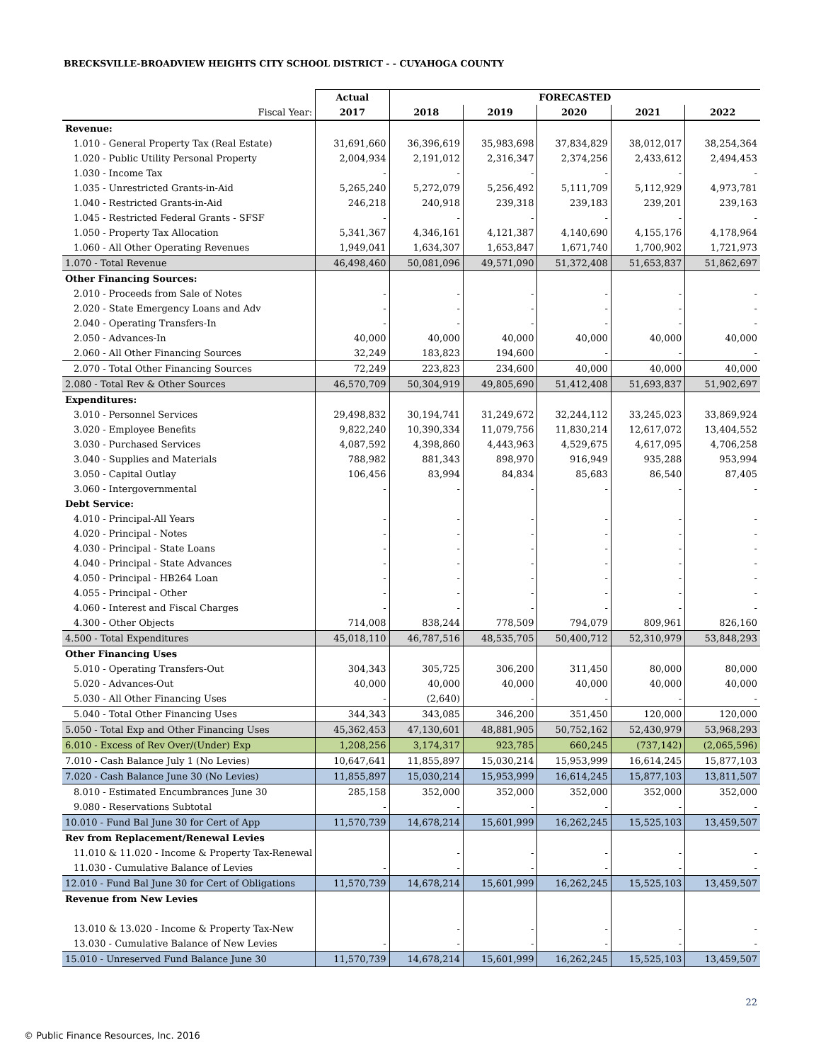BRECKSVILLE-BROADVIEW HEIGHTS CITY SCHOOL DISTRICT - - CUYAHOGA COUNTY
| | Actual | FORECASTED | | | | |
| --- | --- | --- | --- | --- | --- | --- |
| Fiscal Year: | 2017 | 2018 | 2019 | 2020 | 2021 | 2022 |
| Revenue: | | | | | | |
| 1.010 - General Property Tax (Real Estate) | 31,691,660 | 36,396,619 | 35,983,698 | 37,834,829 | 38,012,017 | 38,254,364 |
| 1.020 - Public Utility Personal Property | 2,004,934 | 2,191,012 | 2,316,347 | 2,374,256 | 2,433,612 | 2,494,453 |
| 1.030 - Income Tax | - | - | - | - | - | - |
| 1.035 - Unrestricted Grants-in-Aid | 5,265,240 | 5,272,079 | 5,256,492 | 5,111,709 | 5,112,929 | 4,973,781 |
| 1.040 - Restricted Grants-in-Aid | 246,218 | 240,918 | 239,318 | 239,183 | 239,201 | 239,163 |
| 1.045 - Restricted Federal Grants - SFSF | - | - | - | - | - | - |
| 1.050 - Property Tax Allocation | 5,341,367 | 4,346,161 | 4,121,387 | 4,140,690 | 4,155,176 | 4,178,964 |
| 1.060 - All Other Operating Revenues | 1,949,041 | 1,634,307 | 1,653,847 | 1,671,740 | 1,700,902 | 1,721,973 |
| 1.070 - Total Revenue | 46,498,460 | 50,081,096 | 49,571,090 | 51,372,408 | 51,653,837 | 51,862,697 |
| Other Financing Sources: | | | | | | |
| 2.010 - Proceeds from Sale of Notes | - | - | - | - | - | - |
| 2.020 - State Emergency Loans and Adv | - | - | - | - | - | - |
| 2.040 - Operating Transfers-In | - | - | - | - | - | - |
| 2.050 - Advances-In | 40,000 | 40,000 | 40,000 | 40,000 | 40,000 | 40,000 |
| 2.060 - All Other Financing Sources | 32,249 | 183,823 | 194,600 | - | - | - |
| 2.070 - Total Other Financing Sources | 72,249 | 223,823 | 234,600 | 40,000 | 40,000 | 40,000 |
| 2.080 - Total Rev & Other Sources | 46,570,709 | 50,304,919 | 49,805,690 | 51,412,408 | 51,693,837 | 51,902,697 |
| Expenditures: | | | | | | |
| 3.010 - Personnel Services | 29,498,832 | 30,194,741 | 31,249,672 | 32,244,112 | 33,245,023 | 33,869,924 |
| 3.020 - Employee Benefits | 9,822,240 | 10,390,334 | 11,079,756 | 11,830,214 | 12,617,072 | 13,404,552 |
| 3.030 - Purchased Services | 4,087,592 | 4,398,860 | 4,443,963 | 4,529,675 | 4,617,095 | 4,706,258 |
| 3.040 - Supplies and Materials | 788,982 | 881,343 | 898,970 | 916,949 | 935,288 | 953,994 |
| 3.050 - Capital Outlay | 106,456 | 83,994 | 84,834 | 85,683 | 86,540 | 87,405 |
| 3.060 - Intergovernmental | - | - | - | - | - | - |
| Debt Service: | | | | | | |
| 4.010 - Principal-All Years | - | - | - | - | - | - |
| 4.020 - Principal - Notes | - | - | - | - | - | - |
| 4.030 - Principal - State Loans | - | - | - | - | - | - |
| 4.040 - Principal - State Advances | - | - | - | - | - | - |
| 4.050 - Principal - HB264 Loan | - | - | - | - | - | - |
| 4.055 - Principal - Other | - | - | - | - | - | - |
| 4.060 - Interest and Fiscal Charges | - | - | - | - | - | - |
| 4.300 - Other Objects | 714,008 | 838,244 | 778,509 | 794,079 | 809,961 | 826,160 |
| 4.500 - Total Expenditures | 45,018,110 | 46,787,516 | 48,535,705 | 50,400,712 | 52,310,979 | 53,848,293 |
| Other Financing Uses | | | | | | |
| 5.010 - Operating Transfers-Out | 304,343 | 305,725 | 306,200 | 311,450 | 80,000 | 80,000 |
| 5.020 - Advances-Out | 40,000 | 40,000 | 40,000 | 40,000 | 40,000 | 40,000 |
| 5.030 - All Other Financing Uses | - | (2,640) | - | - | - | - |
| 5.040 - Total Other Financing Uses | 344,343 | 343,085 | 346,200 | 351,450 | 120,000 | 120,000 |
| 5.050 - Total Exp and Other Financing Uses | 45,362,453 | 47,130,601 | 48,881,905 | 50,752,162 | 52,430,979 | 53,968,293 |
| 6.010 - Excess of Rev Over/(Under) Exp | 1,208,256 | 3,174,317 | 923,785 | 660,245 | (737,142) | (2,065,596) |
| 7.010 - Cash Balance July 1 (No Levies) | 10,647,641 | 11,855,897 | 15,030,214 | 15,953,999 | 16,614,245 | 15,877,103 |
| 7.020 - Cash Balance June 30 (No Levies) | 11,855,897 | 15,030,214 | 15,953,999 | 16,614,245 | 15,877,103 | 13,811,507 |
| 8.010 - Estimated Encumbrances June 30 | 285,158 | 352,000 | 352,000 | 352,000 | 352,000 | 352,000 |
| 9.080 - Reservations Subtotal | - | - | - | - | - | - |
| 10.010 - Fund Bal June 30 for Cert of App | 11,570,739 | 14,678,214 | 15,601,999 | 16,262,245 | 15,525,103 | 13,459,507 |
| Rev from Replacement/Renewal Levies | | | | | | |
| 11.010 & 11.020 - Income & Property Tax-Renewal | | - | - | - | - | - |
| 11.030 - Cumulative Balance of Levies | - | - | - | - | - | - |
| 12.010 - Fund Bal June 30 for Cert of Obligations | 11,570,739 | 14,678,214 | 15,601,999 | 16,262,245 | 15,525,103 | 13,459,507 |
| Revenue from New Levies | | | | | | |
| 13.010 & 13.020 - Income & Property Tax-New | | - | - | - | - | - |
| 13.030 - Cumulative Balance of New Levies | - | - | - | - | - | - |
| 15.010 - Unreserved Fund Balance June 30 | 11,570,739 | 14,678,214 | 15,601,999 | 16,262,245 | 15,525,103 | 13,459,507 |
22
© Public Finance Resources, Inc. 2016